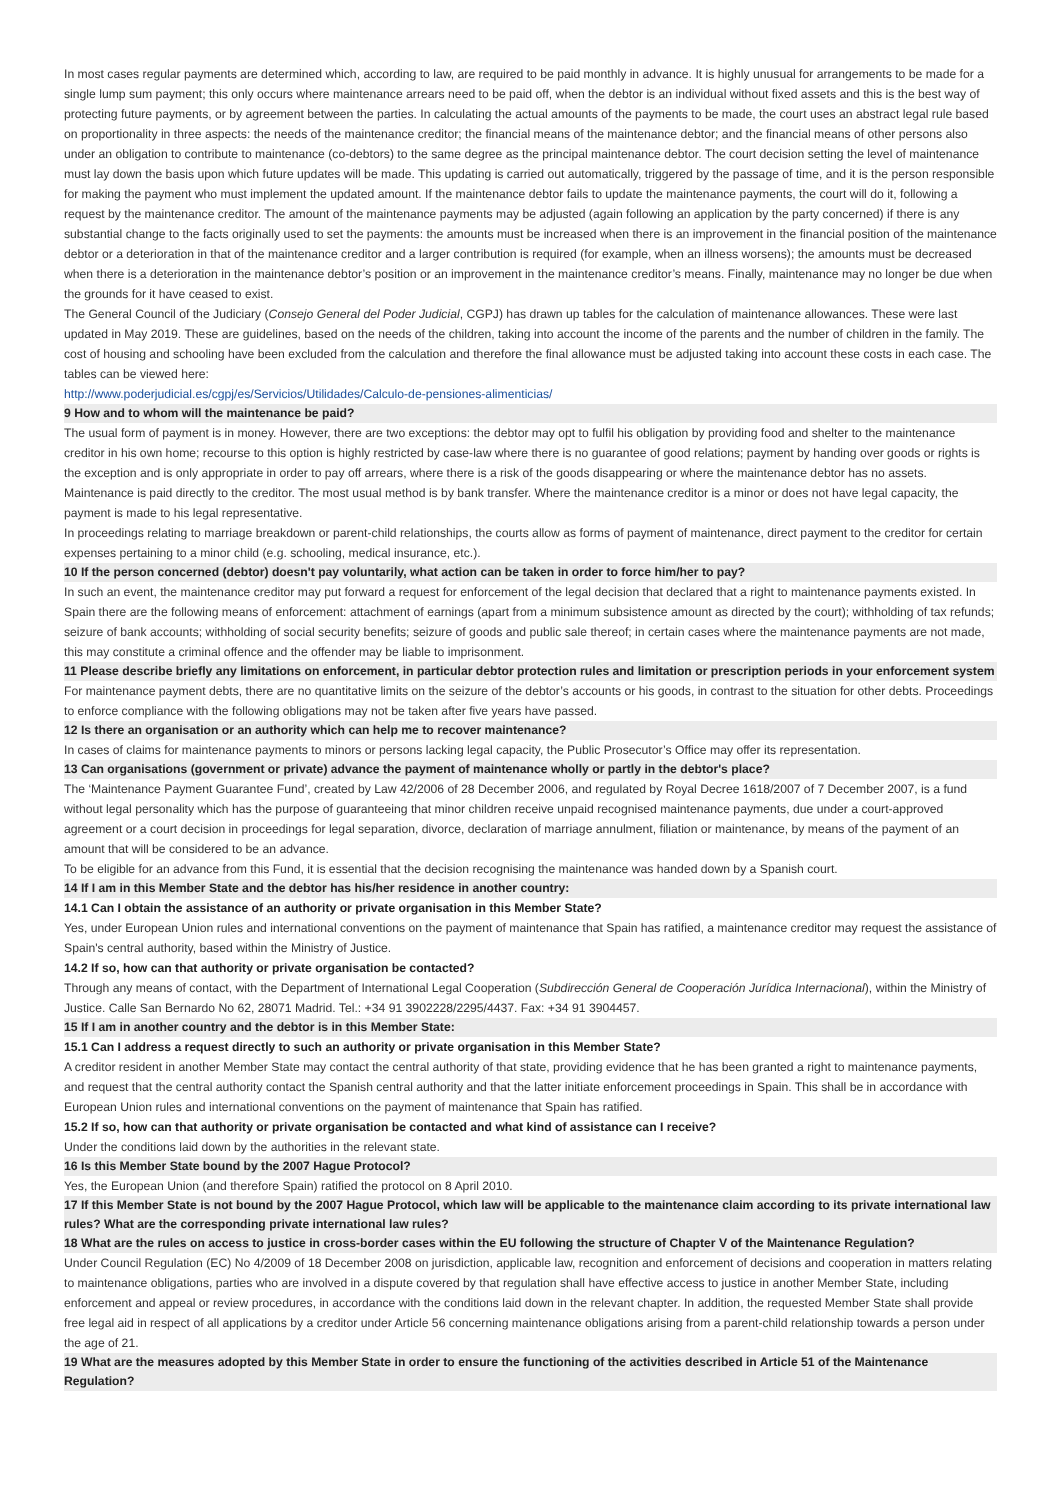In most cases regular payments are determined which, according to law, are required to be paid monthly in advance. It is highly unusual for arrangements to be made for a single lump sum payment; this only occurs where maintenance arrears need to be paid off, when the debtor is an individual without fixed assets and this is the best way of protecting future payments, or by agreement between the parties. In calculating the actual amounts of the payments to be made, the court uses an abstract legal rule based on proportionality in three aspects: the needs of the maintenance creditor; the financial means of the maintenance debtor; and the financial means of other persons also under an obligation to contribute to maintenance (co-debtors) to the same degree as the principal maintenance debtor. The court decision setting the level of maintenance must lay down the basis upon which future updates will be made. This updating is carried out automatically, triggered by the passage of time, and it is the person responsible for making the payment who must implement the updated amount. If the maintenance debtor fails to update the maintenance payments, the court will do it, following a request by the maintenance creditor. The amount of the maintenance payments may be adjusted (again following an application by the party concerned) if there is any substantial change to the facts originally used to set the payments: the amounts must be increased when there is an improvement in the financial position of the maintenance debtor or a deterioration in that of the maintenance creditor and a larger contribution is required (for example, when an illness worsens); the amounts must be decreased when there is a deterioration in the maintenance debtor’s position or an improvement in the maintenance creditor’s means. Finally, maintenance may no longer be due when the grounds for it have ceased to exist.
The General Council of the Judiciary (Consejo General del Poder Judicial, CGPJ) has drawn up tables for the calculation of maintenance allowances. These were last updated in May 2019. These are guidelines, based on the needs of the children, taking into account the income of the parents and the number of children in the family. The cost of housing and schooling have been excluded from the calculation and therefore the final allowance must be adjusted taking into account these costs in each case. The tables can be viewed here:
http://www.poderjudicial.es/cgpj/es/Servicios/Utilidades/Calculo-de-pensiones-alimenticias/
9 How and to whom will the maintenance be paid?
The usual form of payment is in money. However, there are two exceptions: the debtor may opt to fulfil his obligation by providing food and shelter to the maintenance creditor in his own home; recourse to this option is highly restricted by case-law where there is no guarantee of good relations; payment by handing over goods or rights is the exception and is only appropriate in order to pay off arrears, where there is a risk of the goods disappearing or where the maintenance debtor has no assets. Maintenance is paid directly to the creditor. The most usual method is by bank transfer. Where the maintenance creditor is a minor or does not have legal capacity, the payment is made to his legal representative.
In proceedings relating to marriage breakdown or parent-child relationships, the courts allow as forms of payment of maintenance, direct payment to the creditor for certain expenses pertaining to a minor child (e.g. schooling, medical insurance, etc.).
10 If the person concerned (debtor) doesn't pay voluntarily, what action can be taken in order to force him/her to pay?
In such an event, the maintenance creditor may put forward a request for enforcement of the legal decision that declared that a right to maintenance payments existed. In Spain there are the following means of enforcement: attachment of earnings (apart from a minimum subsistence amount as directed by the court); withholding of tax refunds; seizure of bank accounts; withholding of social security benefits; seizure of goods and public sale thereof; in certain cases where the maintenance payments are not made, this may constitute a criminal offence and the offender may be liable to imprisonment.
11 Please describe briefly any limitations on enforcement, in particular debtor protection rules and limitation or prescription periods in your enforcement system
For maintenance payment debts, there are no quantitative limits on the seizure of the debtor’s accounts or his goods, in contrast to the situation for other debts. Proceedings to enforce compliance with the following obligations may not be taken after five years have passed.
12 Is there an organisation or an authority which can help me to recover maintenance?
In cases of claims for maintenance payments to minors or persons lacking legal capacity, the Public Prosecutor’s Office may offer its representation.
13 Can organisations (government or private) advance the payment of maintenance wholly or partly in the debtor's place?
The ‘Maintenance Payment Guarantee Fund’, created by Law 42/2006 of 28 December 2006, and regulated by Royal Decree 1618/2007 of 7 December 2007, is a fund without legal personality which has the purpose of guaranteeing that minor children receive unpaid recognised maintenance payments, due under a court-approved agreement or a court decision in proceedings for legal separation, divorce, declaration of marriage annulment, filiation or maintenance, by means of the payment of an amount that will be considered to be an advance.
To be eligible for an advance from this Fund, it is essential that the decision recognising the maintenance was handed down by a Spanish court.
14 If I am in this Member State and the debtor has his/her residence in another country:
14.1 Can I obtain the assistance of an authority or private organisation in this Member State?
Yes, under European Union rules and international conventions on the payment of maintenance that Spain has ratified, a maintenance creditor may request the assistance of Spain's central authority, based within the Ministry of Justice.
14.2 If so, how can that authority or private organisation be contacted?
Through any means of contact, with the Department of International Legal Cooperation (Subdirección General de Cooperación Jurídica Internacional), within the Ministry of Justice. Calle San Bernardo No 62, 28071 Madrid. Tel.: +34 91 3902228/2295/4437. Fax: +34 91 3904457.
15 If I am in another country and the debtor is in this Member State:
15.1 Can I address a request directly to such an authority or private organisation in this Member State?
A creditor resident in another Member State may contact the central authority of that state, providing evidence that he has been granted a right to maintenance payments, and request that the central authority contact the Spanish central authority and that the latter initiate enforcement proceedings in Spain. This shall be in accordance with European Union rules and international conventions on the payment of maintenance that Spain has ratified.
15.2 If so, how can that authority or private organisation be contacted and what kind of assistance can I receive?
Under the conditions laid down by the authorities in the relevant state.
16 Is this Member State bound by the 2007 Hague Protocol?
Yes, the European Union (and therefore Spain) ratified the protocol on 8 April 2010.
17 If this Member State is not bound by the 2007 Hague Protocol, which law will be applicable to the maintenance claim according to its private international law rules? What are the corresponding private international law rules?
18 What are the rules on access to justice in cross-border cases within the EU following the structure of Chapter V of the Maintenance Regulation?
Under Council Regulation (EC) No 4/2009 of 18 December 2008 on jurisdiction, applicable law, recognition and enforcement of decisions and cooperation in matters relating to maintenance obligations, parties who are involved in a dispute covered by that regulation shall have effective access to justice in another Member State, including enforcement and appeal or review procedures, in accordance with the conditions laid down in the relevant chapter. In addition, the requested Member State shall provide free legal aid in respect of all applications by a creditor under Article 56 concerning maintenance obligations arising from a parent-child relationship towards a person under the age of 21.
19 What are the measures adopted by this Member State in order to ensure the functioning of the activities described in Article 51 of the Maintenance Regulation?